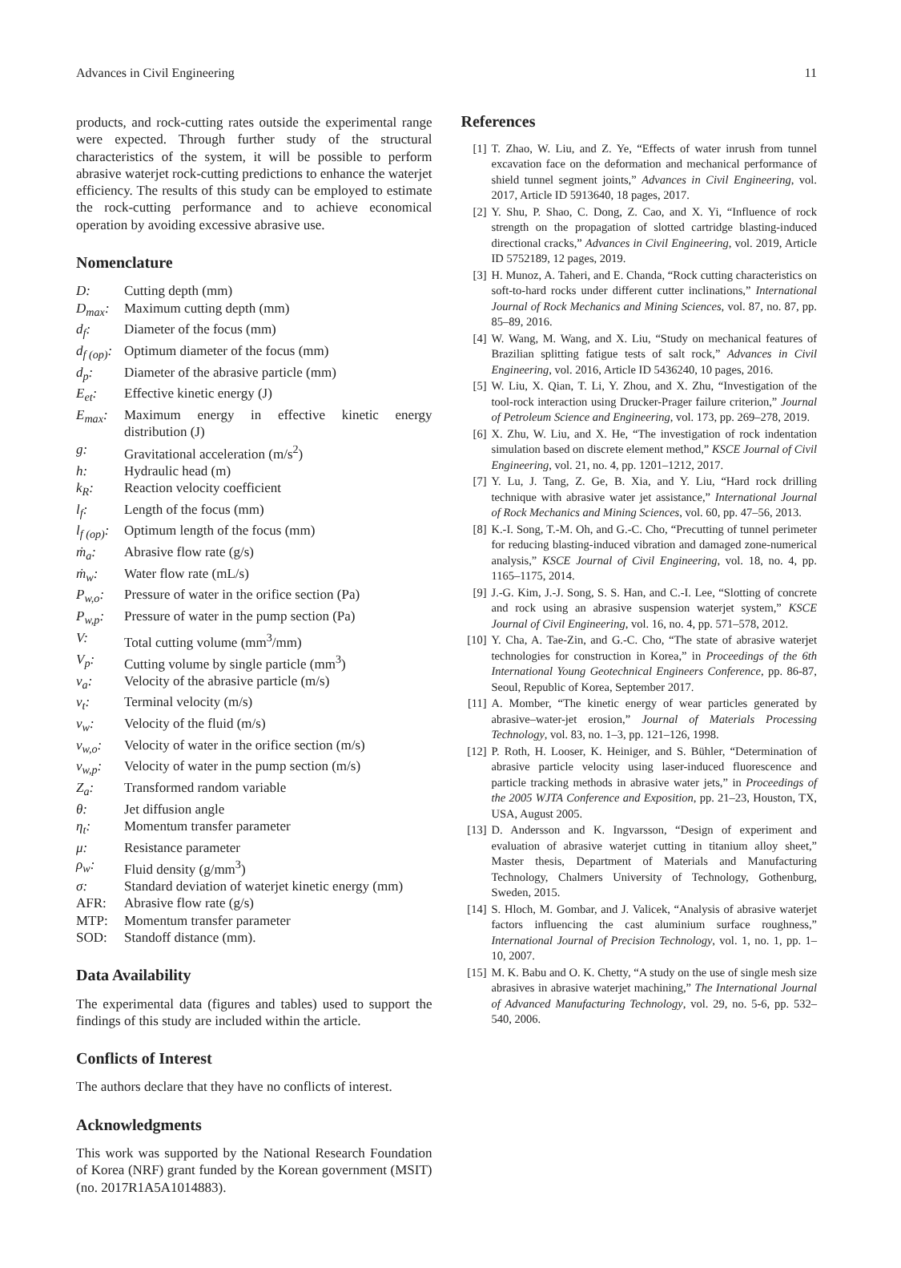Advances in Civil Engineering 11
products, and rock-cutting rates outside the experimental range were expected. Through further study of the structural characteristics of the system, it will be possible to perform abrasive waterjet rock-cutting predictions to enhance the waterjet efficiency. The results of this study can be employed to estimate the rock-cutting performance and to achieve economical operation by avoiding excessive abrasive use.
Nomenclature
| D: | Cutting depth (mm) |
| D<sub>max</sub>: | Maximum cutting depth (mm) |
| d<sub>f</sub>: | Diameter of the focus (mm) |
| d<sub>f (op)</sub>: | Optimum diameter of the focus (mm) |
| d<sub>p</sub>: | Diameter of the abrasive particle (mm) |
| E<sub>et</sub>: | Effective kinetic energy (J) |
| E<sub>max</sub>: | Maximum energy in effective kinetic energy distribution (J) |
| g: | Gravitational acceleration (m/s<sup>2</sup>) |
| h: | Hydraulic head (m) |
| k<sub>R</sub>: | Reaction velocity coefficient |
| l<sub>f</sub>: | Length of the focus (mm) |
| l<sub>f (op)</sub>: | Optimum length of the focus (mm) |
| ṁ<sub>a</sub>: | Abrasive flow rate (g/s) |
| ṁ<sub>w</sub>: | Water flow rate (mL/s) |
| P<sub>w,o</sub>: | Pressure of water in the orifice section (Pa) |
| P<sub>w,p</sub>: | Pressure of water in the pump section (Pa) |
| V: | Total cutting volume (mm<sup>3</sup>/mm) |
| V<sub>p</sub>: | Cutting volume by single particle (mm<sup>3</sup>) |
| v<sub>a</sub>: | Velocity of the abrasive particle (m/s) |
| v<sub>t</sub>: | Terminal velocity (m/s) |
| v<sub>w</sub>: | Velocity of the fluid (m/s) |
| v<sub>w,o</sub>: | Velocity of water in the orifice section (m/s) |
| v<sub>w,p</sub>: | Velocity of water in the pump section (m/s) |
| Z<sub>a</sub>: | Transformed random variable |
| θ: | Jet diffusion angle |
| η<sub>t</sub>: | Momentum transfer parameter |
| μ: | Resistance parameter |
| ρ<sub>w</sub>: | Fluid density (g/mm<sup>3</sup>) |
| σ: | Standard deviation of waterjet kinetic energy (mm) |
| AFR: | Abrasive flow rate (g/s) |
| MTP: | Momentum transfer parameter |
| SOD: | Standoff distance (mm). |
Data Availability
The experimental data (figures and tables) used to support the findings of this study are included within the article.
Conflicts of Interest
The authors declare that they have no conflicts of interest.
Acknowledgments
This work was supported by the National Research Foundation of Korea (NRF) grant funded by the Korean government (MSIT) (no. 2017R1A5A1014883).
References
[1] T. Zhao, W. Liu, and Z. Ye, “Effects of water inrush from tunnel excavation face on the deformation and mechanical performance of shield tunnel segment joints,” Advances in Civil Engineering, vol. 2017, Article ID 5913640, 18 pages, 2017.
[2] Y. Shu, P. Shao, C. Dong, Z. Cao, and X. Yi, “Influence of rock strength on the propagation of slotted cartridge blasting-induced directional cracks,” Advances in Civil Engineering, vol. 2019, Article ID 5752189, 12 pages, 2019.
[3] H. Munoz, A. Taheri, and E. Chanda, “Rock cutting characteristics on soft-to-hard rocks under different cutter inclinations,” International Journal of Rock Mechanics and Mining Sciences, vol. 87, no. 87, pp. 85–89, 2016.
[4] W. Wang, M. Wang, and X. Liu, “Study on mechanical features of Brazilian splitting fatigue tests of salt rock,” Advances in Civil Engineering, vol. 2016, Article ID 5436240, 10 pages, 2016.
[5] W. Liu, X. Qian, T. Li, Y. Zhou, and X. Zhu, “Investigation of the tool-rock interaction using Drucker-Prager failure criterion,” Journal of Petroleum Science and Engineering, vol. 173, pp. 269–278, 2019.
[6] X. Zhu, W. Liu, and X. He, “The investigation of rock indentation simulation based on discrete element method,” KSCE Journal of Civil Engineering, vol. 21, no. 4, pp. 1201–1212, 2017.
[7] Y. Lu, J. Tang, Z. Ge, B. Xia, and Y. Liu, “Hard rock drilling technique with abrasive water jet assistance,” International Journal of Rock Mechanics and Mining Sciences, vol. 60, pp. 47–56, 2013.
[8] K.-I. Song, T.-M. Oh, and G.-C. Cho, “Precutting of tunnel perimeter for reducing blasting-induced vibration and damaged zone-numerical analysis,” KSCE Journal of Civil Engineering, vol. 18, no. 4, pp. 1165–1175, 2014.
[9] J.-G. Kim, J.-J. Song, S. S. Han, and C.-I. Lee, “Slotting of concrete and rock using an abrasive suspension waterjet system,” KSCE Journal of Civil Engineering, vol. 16, no. 4, pp. 571–578, 2012.
[10] Y. Cha, A. Tae-Zin, and G.-C. Cho, “The state of abrasive waterjet technologies for construction in Korea,” in Proceedings of the 6th International Young Geotechnical Engineers Conference, pp. 86-87, Seoul, Republic of Korea, September 2017.
[11] A. Momber, “The kinetic energy of wear particles generated by abrasive–water-jet erosion,” Journal of Materials Processing Technology, vol. 83, no. 1–3, pp. 121–126, 1998.
[12] P. Roth, H. Looser, K. Heiniger, and S. Bühler, “Determination of abrasive particle velocity using laser-induced fluorescence and particle tracking methods in abrasive water jets,” in Proceedings of the 2005 WJTA Conference and Exposition, pp. 21–23, Houston, TX, USA, August 2005.
[13] D. Andersson and K. Ingvarsson, “Design of experiment and evaluation of abrasive waterjet cutting in titanium alloy sheet,” Master thesis, Department of Materials and Manufacturing Technology, Chalmers University of Technology, Gothenburg, Sweden, 2015.
[14] S. Hloch, M. Gombar, and J. Valicek, “Analysis of abrasive waterjet factors influencing the cast aluminium surface roughness,” International Journal of Precision Technology, vol. 1, no. 1, pp. 1–10, 2007.
[15] M. K. Babu and O. K. Chetty, “A study on the use of single mesh size abrasives in abrasive waterjet machining,” The International Journal of Advanced Manufacturing Technology, vol. 29, no. 5-6, pp. 532–540, 2006.